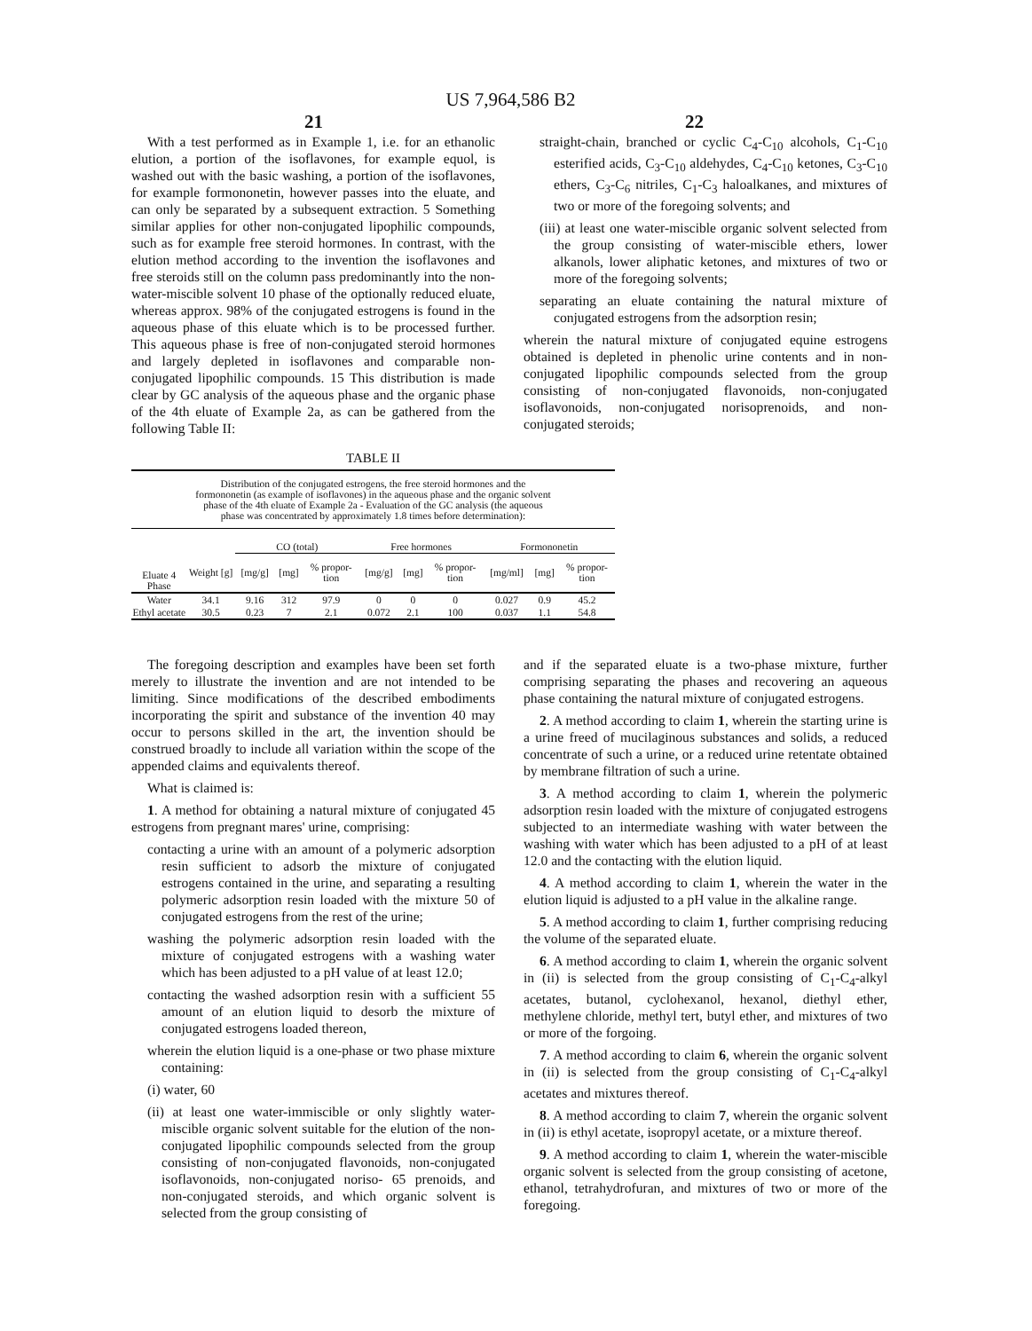US 7,964,586 B2
21 22
With a test performed as in Example 1, i.e. for an ethanolic elution, a portion of the isoflavones, for example equol, is washed out with the basic washing, a portion of the isoflavones, for example formononetin, however passes into the eluate, and can only be separated by a subsequent extraction. 5 Something similar applies for other non-conjugated lipophilic compounds, such as for example free steroid hormones. In contrast, with the elution method according to the invention the isoflavones and free steroids still on the column pass predominantly into the non-water-miscible solvent 10 phase of the optionally reduced eluate, whereas approx. 98% of the conjugated estrogens is found in the aqueous phase of this eluate which is to be processed further. This aqueous phase is free of non-conjugated steroid hormones and largely depleted in isoflavones and comparable non-conjugated lipophilic compounds. 15 This distribution is made clear by GC analysis of the aqueous phase and the organic phase of the 4th eluate of Example 2a, as can be gathered from the following Table II:
straight-chain, branched or cyclic C<sub>4</sub>-C<sub>10</sub> alcohols, C<sub>1</sub>-C<sub>10</sub> esterified acids, C<sub>3</sub>-C<sub>10</sub> aldehydes, C<sub>4</sub>-C<sub>10</sub> ketones, C<sub>3</sub>-C<sub>10</sub> ethers, C<sub>3</sub>-C<sub>6</sub> nitriles, C<sub>1</sub>-C<sub>3</sub> haloalkanes, and mixtures of two or more of the foregoing solvents; and
(iii) at least one water-miscible organic solvent selected from the group consisting of water-miscible ethers, lower alkanols, lower aliphatic ketones, and mixtures of two or more of the foregoing solvents;
separating an eluate containing the natural mixture of conjugated estrogens from the adsorption resin;
wherein the natural mixture of conjugated equine estrogens obtained is depleted in phenolic urine contents and in non-conjugated lipophilic compounds selected from the group consisting of non-conjugated flavonoids, non-conjugated isoflavonoids, non-conjugated norisoprenoids, and non-conjugated steroids;
TABLE II
| Distribution of the conjugated estrogens, the free steroid hormones and the formononetin (as example of isoflavones) in the aqueous phase and the organic solvent phase of the 4th eluate of Example 2a - Evaluation of the GC analysis (the aqueous phase was concentrated by approximately 1.8 times before determination): | | | | | | | | | | |
| | | CO (total) | | | Free hormones | | | Formononetin | | |
| Eluate 4 Phase | Weight [g] | [mg/g] | [mg] | % propor-tion | [mg/g] | [mg] | % propor-tion | [mg/ml] | [mg] | % propor-tion |
| Water | 34.1 | 9.16 | 312 | 97.9 | 0 | 0 | 0 | 0.027 | 0.9 | 45.2 |
| Ethyl acetate | 30.5 | 0.23 | 7 | 2.1 | 0.072 | 2.1 | 100 | 0.037 | 1.1 | 54.8 |
The foregoing description and examples have been set forth merely to illustrate the invention and are not intended to be limiting. Since modifications of the described embodiments incorporating the spirit and substance of the invention 40 may occur to persons skilled in the art, the invention should be construed broadly to include all variation within the scope of the appended claims and equivalents thereof.
What is claimed is:
1. A method for obtaining a natural mixture of conjugated 45 estrogens from pregnant mares' urine, comprising:
contacting a urine with an amount of a polymeric adsorption resin sufficient to adsorb the mixture of conjugated estrogens contained in the urine, and separating a resulting polymeric adsorption resin loaded with the mixture 50 of conjugated estrogens from the rest of the urine;
washing the polymeric adsorption resin loaded with the mixture of conjugated estrogens with a washing water which has been adjusted to a pH value of at least 12.0;
contacting the washed adsorption resin with a sufficient 55 amount of an elution liquid to desorb the mixture of conjugated estrogens loaded thereon,
wherein the elution liquid is a one-phase or two phase mixture containing:
(i) water, 60
(ii) at least one water-immiscible or only slightly water-miscible organic solvent suitable for the elution of the non-conjugated lipophilic compounds selected from the group consisting of non-conjugated flavonoids, non-conjugated isoflavonoids, non-conjugated noriso- 65 prenoids, and non-conjugated steroids, and which organic solvent is selected from the group consisting of
and if the separated eluate is a two-phase mixture, further comprising separating the phases and recovering an aqueous phase containing the natural mixture of conjugated estrogens.
2. A method according to claim 1, wherein the starting urine is a urine freed of mucilaginous substances and solids, a reduced concentrate of such a urine, or a reduced urine retentate obtained by membrane filtration of such a urine.
3. A method according to claim 1, wherein the polymeric adsorption resin loaded with the mixture of conjugated estrogens subjected to an intermediate washing with water between the washing with water which has been adjusted to a pH of at least 12.0 and the contacting with the elution liquid.
4. A method according to claim 1, wherein the water in the elution liquid is adjusted to a pH value in the alkaline range.
5. A method according to claim 1, further comprising reducing the volume of the separated eluate.
6. A method according to claim 1, wherein the organic solvent in (ii) is selected from the group consisting of C<sub>1</sub>-C<sub>4</sub>-alkyl acetates, butanol, cyclohexanol, hexanol, diethyl ether, methylene chloride, methyl tert, butyl ether, and mixtures of two or more of the forgoing.
7. A method according to claim 6, wherein the organic solvent in (ii) is selected from the group consisting of C<sub>1</sub>-C<sub>4</sub>-alkyl acetates and mixtures thereof.
8. A method according to claim 7, wherein the organic solvent in (ii) is ethyl acetate, isopropyl acetate, or a mixture thereof.
9. A method according to claim 1, wherein the water-miscible organic solvent is selected from the group consisting of acetone, ethanol, tetrahydrofuran, and mixtures of two or more of the foregoing.